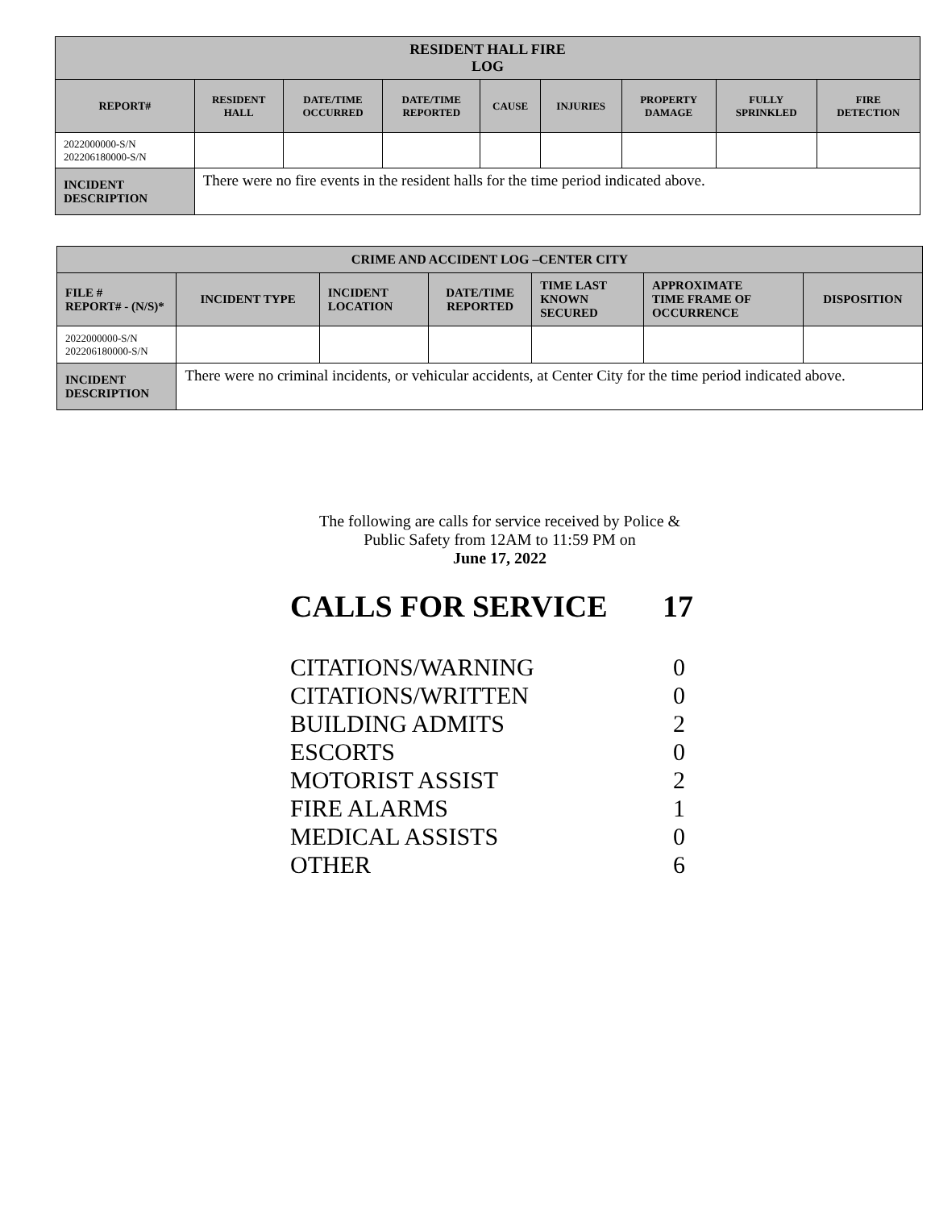| RESIDENT HALL FIRE LOG | | | | | | | | |
| --- | --- | --- | --- | --- | --- | --- | --- | --- |
| REPORT# | RESIDENT HALL | DATE/TIME OCCURRED | DATE/TIME REPORTED | CAUSE | INJURIES | PROPERTY DAMAGE | FULLY SPRINKLED | FIRE DETECTION |
| 2022000000-S/N 202206180000-S/N | | | | | | | | |
| INCIDENT DESCRIPTION | There were no fire events in the resident halls for the time period indicated above. | | | | | | | |
| CRIME AND ACCIDENT LOG –CENTER CITY | | | | | | |
| --- | --- | --- | --- | --- | --- | --- |
| FILE # REPORT# - (N/S)* | INCIDENT TYPE | INCIDENT LOCATION | DATE/TIME REPORTED | TIME LAST KNOWN SECURED | APPROXIMATE TIME FRAME OF OCCURRENCE | DISPOSITION |
| 2022000000-S/N 202206180000-S/N | | | | | | |
| INCIDENT DESCRIPTION | There were no criminal incidents, or vehicular accidents, at Center City for the time period indicated above. | | | | | |
The following are calls for service received by Police &
Public Safety from 12AM to 11:59 PM on
June 17, 2022
CALLS FOR SERVICE 17
CITATIONS/WARNING 0
CITATIONS/WRITTEN 0
BUILDING ADMITS 2
ESCORTS 0
MOTORIST ASSIST 2
FIRE ALARMS 1
MEDICAL ASSISTS 0
OTHER 6